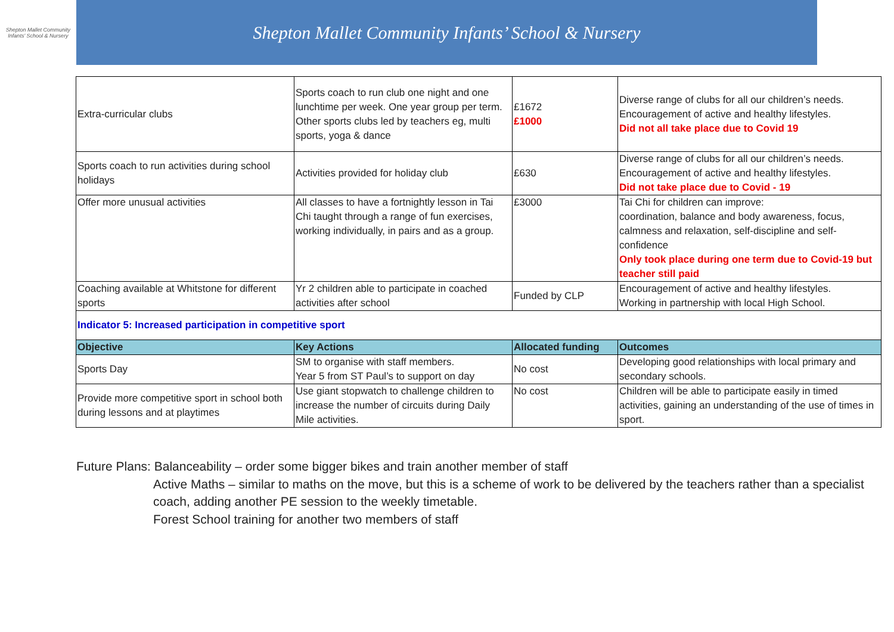Shepton Mallet Community Infants' School & Nursery
Shepton Mallet Community Infants’ School & Nursery
| Extra-curricular clubs | Sports coach to run club one night and one lunchtime per week. One year group per term. Other sports clubs led by teachers eg, multi sports, yoga & dance | £1672 £1000 | Diverse range of clubs for all our children’s needs. Encouragement of active and healthy lifestyles. Did not all take place due to Covid 19 |
| Sports coach to run activities during school holidays | Activities provided for holiday club | £630 | Diverse range of clubs for all our children’s needs. Encouragement of active and healthy lifestyles. Did not take place due to Covid - 19 |
| Offer more unusual activities | All classes to have a fortnightly lesson in Tai Chi taught through a range of fun exercises, working individually, in pairs and as a group. | £3000 | Tai Chi for children can improve: coordination, balance and body awareness, focus, calmness and relaxation, self-discipline and self-confidence Only took place during one term due to Covid-19 but teacher still paid |
| Coaching available at Whitstone for different sports | Yr 2 children able to participate in coached activities after school | Funded by CLP | Encouragement of active and healthy lifestyles. Working in partnership with local High School. |
| Indicator 5: Increased participation in competitive sport | | | |
| Objective | Key Actions | Allocated funding | Outcomes |
| Sports Day | SM to organise with staff members. Year 5 from ST Paul’s to support on day | No cost | Developing good relationships with local primary and secondary schools. |
| Provide more competitive sport in school both during lessons and at playtimes | Use giant stopwatch to challenge children to increase the number of circuits during Daily Mile activities. | No cost | Children will be able to participate easily in timed activities, gaining an understanding of the use of times in sport. |
Future Plans: Balanceability – order some bigger bikes and train another member of staff
Active Maths – similar to maths on the move, but this is a scheme of work to be delivered by the teachers rather than a specialist coach, adding another PE session to the weekly timetable.
Forest School training for another two members of staff